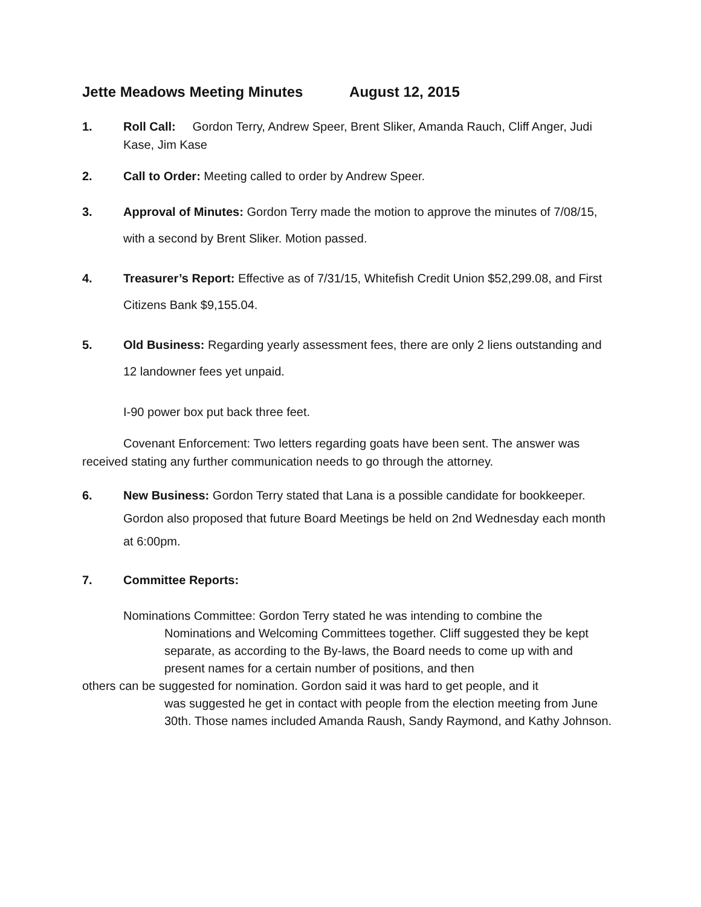Jette Meadows Meeting Minutes August 12, 2015
1. Roll Call: Gordon Terry, Andrew Speer, Brent Sliker, Amanda Rauch, Cliff Anger, Judi Kase, Jim Kase
2. Call to Order: Meeting called to order by Andrew Speer.
3. Approval of Minutes: Gordon Terry made the motion to approve the minutes of 7/08/15, with a second by Brent Sliker. Motion passed.
4. Treasurer’s Report: Effective as of 7/31/15, Whitefish Credit Union $52,299.08, and First Citizens Bank $9,155.04.
5. Old Business: Regarding yearly assessment fees, there are only 2 liens outstanding and 12 landowner fees yet unpaid.
I-90 power box put back three feet.
Covenant Enforcement: Two letters regarding goats have been sent. The answer was received stating any further communication needs to go through the attorney.
6. New Business: Gordon Terry stated that Lana is a possible candidate for bookkeeper. Gordon also proposed that future Board Meetings be held on 2nd Wednesday each month at 6:00pm.
7. Committee Reports:
Nominations Committee: Gordon Terry stated he was intending to combine the
Nominations and Welcoming Committees together. Cliff suggested they be kept separate, as according to the By-laws, the Board needs to come up with and present names for a certain number of positions, and then
others can be suggested for nomination. Gordon said it was hard to get people, and it
was suggested he get in contact with people from the election meeting from June 30th. Those names included Amanda Raush, Sandy Raymond, and Kathy Johnson.